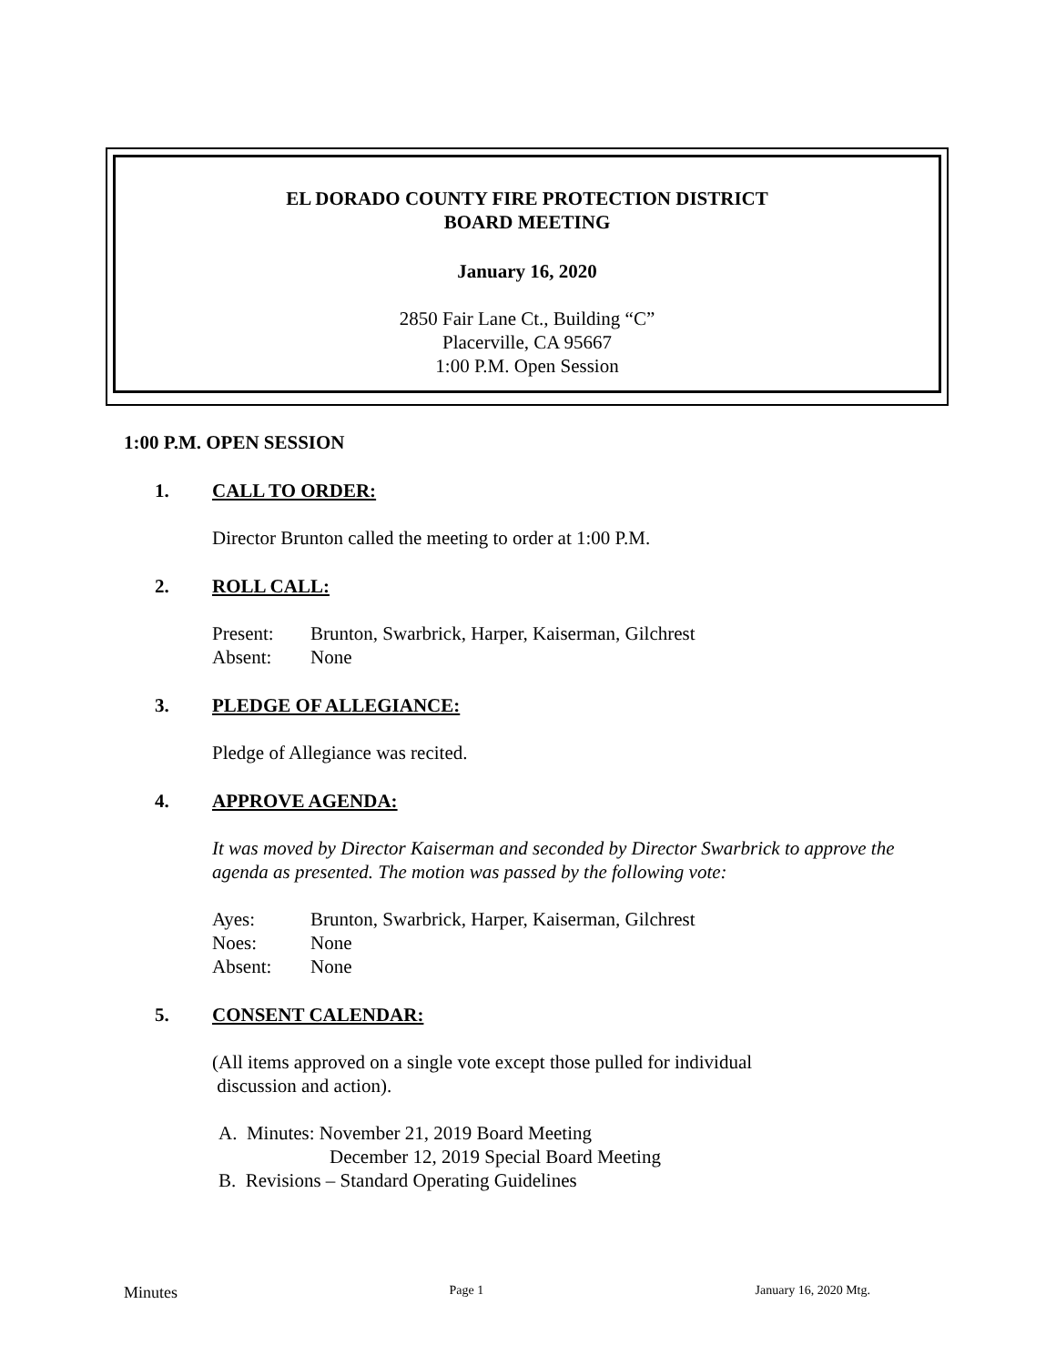EL DORADO COUNTY FIRE PROTECTION DISTRICT
BOARD MEETING
January 16, 2020
2850 Fair Lane Ct., Building “C”
Placerville, CA 95667
1:00 P.M. Open Session
1:00 P.M. OPEN SESSION
1. CALL TO ORDER:
Director Brunton called the meeting to order at 1:00 P.M.
2. ROLL CALL:
Present: Brunton, Swarbrick, Harper, Kaiserman, Gilchrest
Absent: None
3. PLEDGE OF ALLEGIANCE:
Pledge of Allegiance was recited.
4. APPROVE AGENDA:
It was moved by Director Kaiserman and seconded by Director Swarbrick to approve the agenda as presented. The motion was passed by the following vote:
Ayes: Brunton, Swarbrick, Harper, Kaiserman, Gilchrest
Noes: None
Absent: None
5. CONSENT CALENDAR:
(All items approved on a single vote except those pulled for individual
discussion and action).
A. Minutes: November 21, 2019 Board Meeting
December 12, 2019 Special Board Meeting
B. Revisions – Standard Operating Guidelines
Minutes Page 1 January 16, 2020 Mtg.